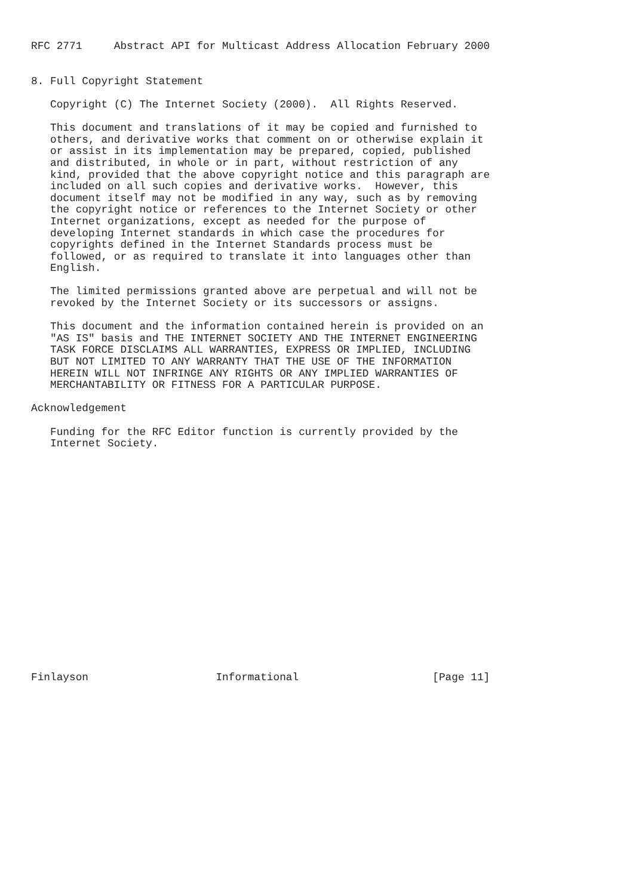RFC 2771     Abstract API for Multicast Address Allocation February 2000


8. Full Copyright Statement

   Copyright (C) The Internet Society (2000).  All Rights Reserved.

   This document and translations of it may be copied and furnished to
   others, and derivative works that comment on or otherwise explain it
   or assist in its implementation may be prepared, copied, published
   and distributed, in whole or in part, without restriction of any
   kind, provided that the above copyright notice and this paragraph are
   included on all such copies and derivative works.  However, this
   document itself may not be modified in any way, such as by removing
   the copyright notice or references to the Internet Society or other
   Internet organizations, except as needed for the purpose of
   developing Internet standards in which case the procedures for
   copyrights defined in the Internet Standards process must be
   followed, or as required to translate it into languages other than
   English.

   The limited permissions granted above are perpetual and will not be
   revoked by the Internet Society or its successors or assigns.

   This document and the information contained herein is provided on an
   "AS IS" basis and THE INTERNET SOCIETY AND THE INTERNET ENGINEERING
   TASK FORCE DISCLAIMS ALL WARRANTIES, EXPRESS OR IMPLIED, INCLUDING
   BUT NOT LIMITED TO ANY WARRANTY THAT THE USE OF THE INFORMATION
   HEREIN WILL NOT INFRINGE ANY RIGHTS OR ANY IMPLIED WARRANTIES OF
   MERCHANTABILITY OR FITNESS FOR A PARTICULAR PURPOSE.

Acknowledgement

   Funding for the RFC Editor function is currently provided by the
   Internet Society.



















Finlayson                    Informational                     [Page 11]